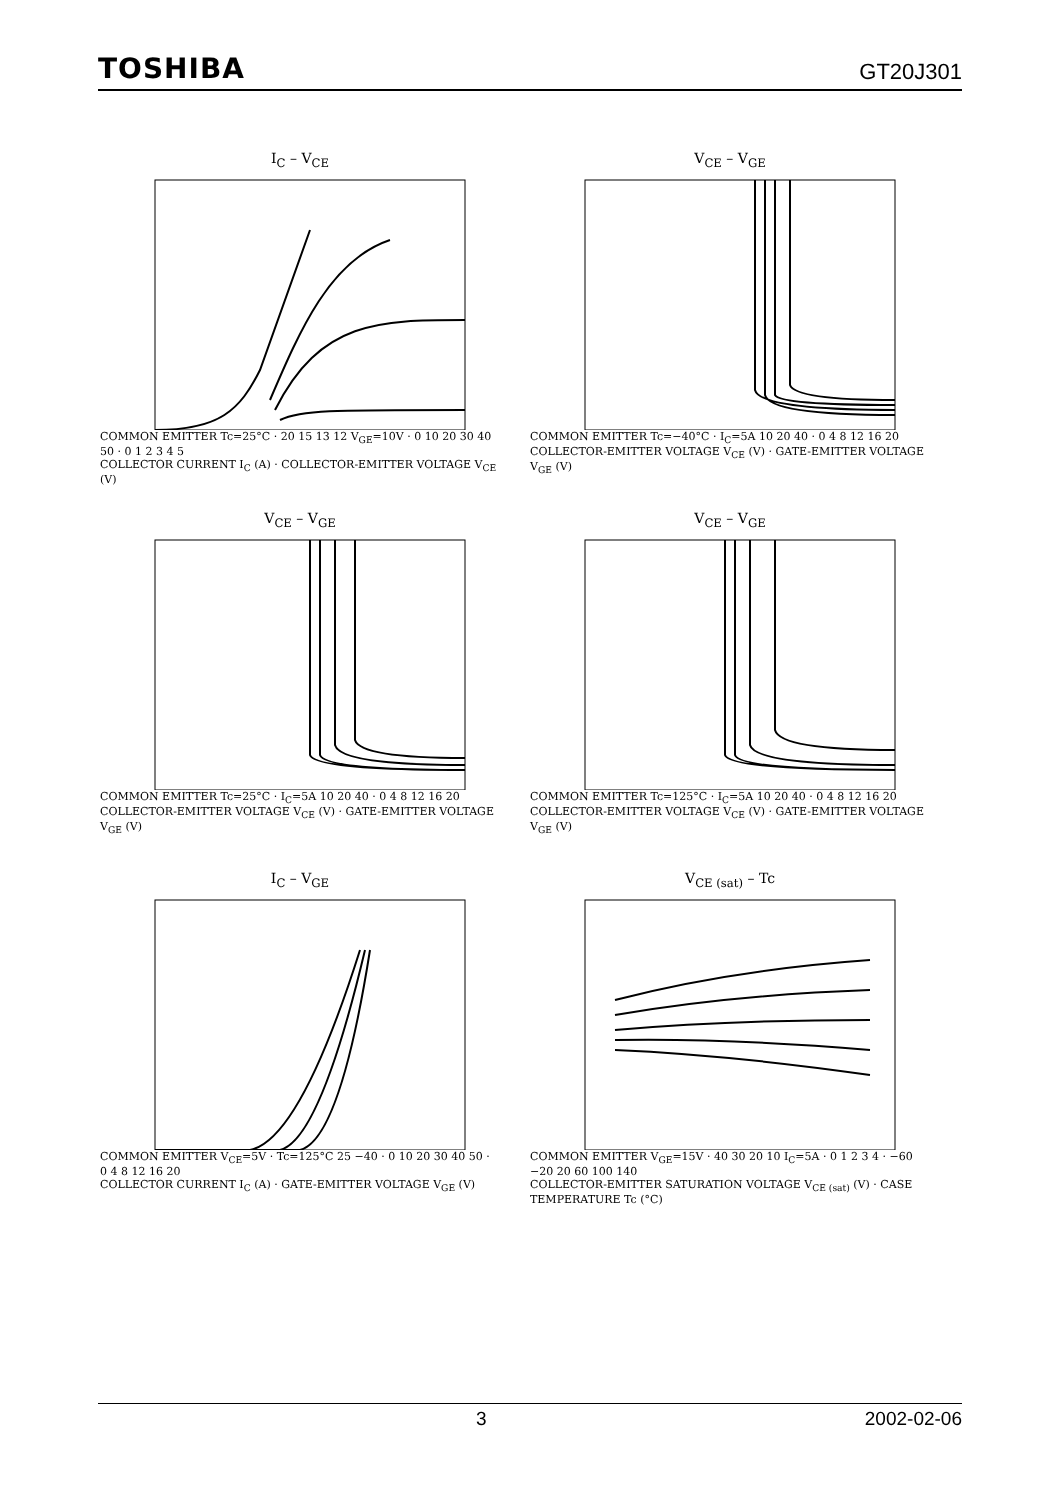TOSHIBA GT20J301
I<sub>C</sub> – V<sub>CE</sub>
COMMON EMITTER Tc=25°C · 20 15 13 12 V<sub>GE</sub>=10V · 0 10 20 30 40 50 · 0 1 2 3 4 5
COLLECTOR CURRENT I<sub>C</sub> (A) · COLLECTOR-EMITTER VOLTAGE V<sub>CE</sub> (V)
V<sub>CE</sub> – V<sub>GE</sub>
COMMON EMITTER Tc=−40°C · I<sub>C</sub>=5A 10 20 40 · 0 4 8 12 16 20
COLLECTOR-EMITTER VOLTAGE V<sub>CE</sub> (V) · GATE-EMITTER VOLTAGE V<sub>GE</sub> (V)
V<sub>CE</sub> – V<sub>GE</sub>
COMMON EMITTER Tc=25°C · I<sub>C</sub>=5A 10 20 40 · 0 4 8 12 16 20
COLLECTOR-EMITTER VOLTAGE V<sub>CE</sub> (V) · GATE-EMITTER VOLTAGE V<sub>GE</sub> (V)
V<sub>CE</sub> – V<sub>GE</sub>
COMMON EMITTER Tc=125°C · I<sub>C</sub>=5A 10 20 40 · 0 4 8 12 16 20
COLLECTOR-EMITTER VOLTAGE V<sub>CE</sub> (V) · GATE-EMITTER VOLTAGE V<sub>GE</sub> (V)
I<sub>C</sub> – V<sub>GE</sub>
COMMON EMITTER V<sub>CE</sub>=5V · Tc=125°C 25 −40 · 0 10 20 30 40 50 · 0 4 8 12 16 20
COLLECTOR CURRENT I<sub>C</sub> (A) · GATE-EMITTER VOLTAGE V<sub>GE</sub> (V)
V<sub>CE (sat)</sub> – Tc
COMMON EMITTER V<sub>GE</sub>=15V · 40 30 20 10 I<sub>C</sub>=5A · 0 1 2 3 4 · −60 −20 20 60 100 140
COLLECTOR-EMITTER SATURATION VOLTAGE V<sub>CE (sat)</sub> (V) · CASE TEMPERATURE Tc (°C)
3 2002-02-06